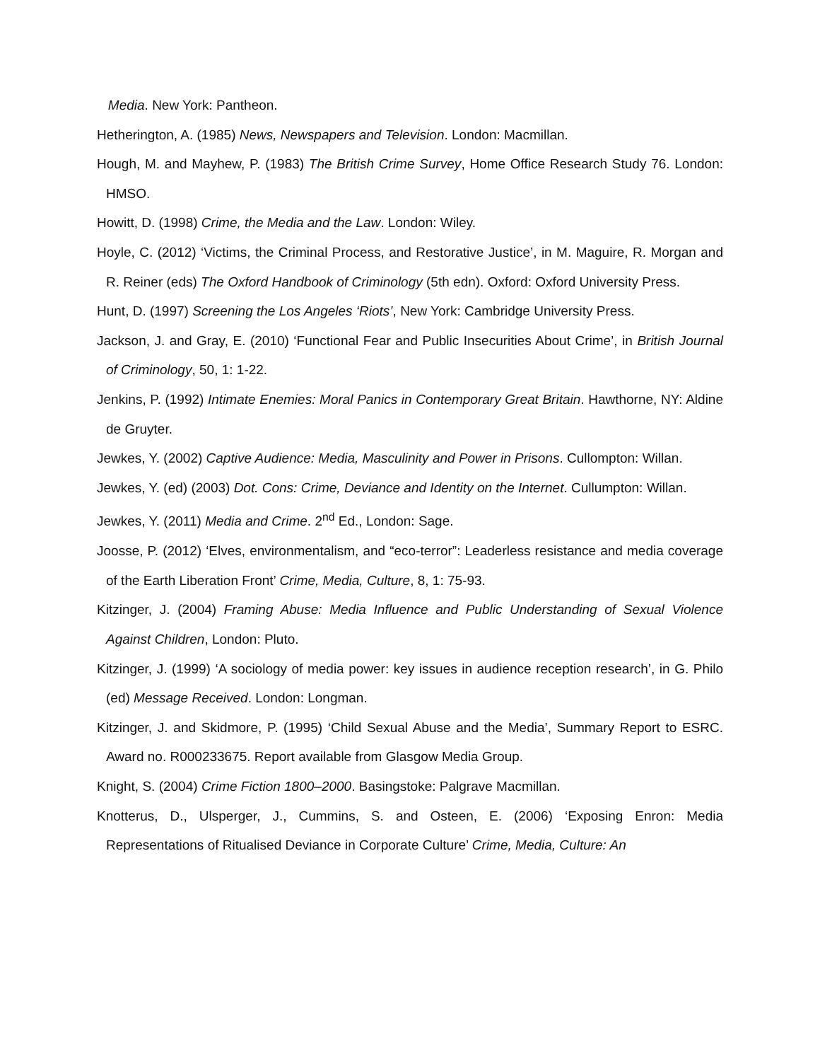Media. New York: Pantheon.
Hetherington, A. (1985) News, Newspapers and Television. London: Macmillan.
Hough, M. and Mayhew, P. (1983) The British Crime Survey, Home Office Research Study 76. London: HMSO.
Howitt, D. (1998) Crime, the Media and the Law. London: Wiley.
Hoyle, C. (2012) ‘Victims, the Criminal Process, and Restorative Justice’, in M. Maguire, R. Morgan and R. Reiner (eds) The Oxford Handbook of Criminology (5th edn). Oxford: Oxford University Press.
Hunt, D. (1997) Screening the Los Angeles ‘Riots’, New York: Cambridge University Press.
Jackson, J. and Gray, E. (2010) ‘Functional Fear and Public Insecurities About Crime’, in British Journal of Criminology, 50, 1: 1-22.
Jenkins, P. (1992) Intimate Enemies: Moral Panics in Contemporary Great Britain. Hawthorne, NY: Aldine de Gruyter.
Jewkes, Y. (2002) Captive Audience: Media, Masculinity and Power in Prisons. Cullompton: Willan.
Jewkes, Y. (ed) (2003) Dot. Cons: Crime, Deviance and Identity on the Internet. Cullumpton: Willan.
Jewkes, Y. (2011) Media and Crime. 2<sup>nd</sup> Ed., London: Sage.
Joosse, P. (2012) ‘Elves, environmentalism, and “eco-terror”: Leaderless resistance and media coverage of the Earth Liberation Front’ Crime, Media, Culture, 8, 1: 75-93.
Kitzinger, J. (2004) Framing Abuse: Media Influence and Public Understanding of Sexual Violence Against Children, London: Pluto.
Kitzinger, J. (1999) ‘A sociology of media power: key issues in audience reception research’, in G. Philo (ed) Message Received. London: Longman.
Kitzinger, J. and Skidmore, P. (1995) ‘Child Sexual Abuse and the Media’, Summary Report to ESRC. Award no. R000233675. Report available from Glasgow Media Group.
Knight, S. (2004) Crime Fiction 1800–2000. Basingstoke: Palgrave Macmillan.
Knotterus, D., Ulsperger, J., Cummins, S. and Osteen, E. (2006) ‘Exposing Enron: Media Representations of Ritualised Deviance in Corporate Culture’ Crime, Media, Culture: An